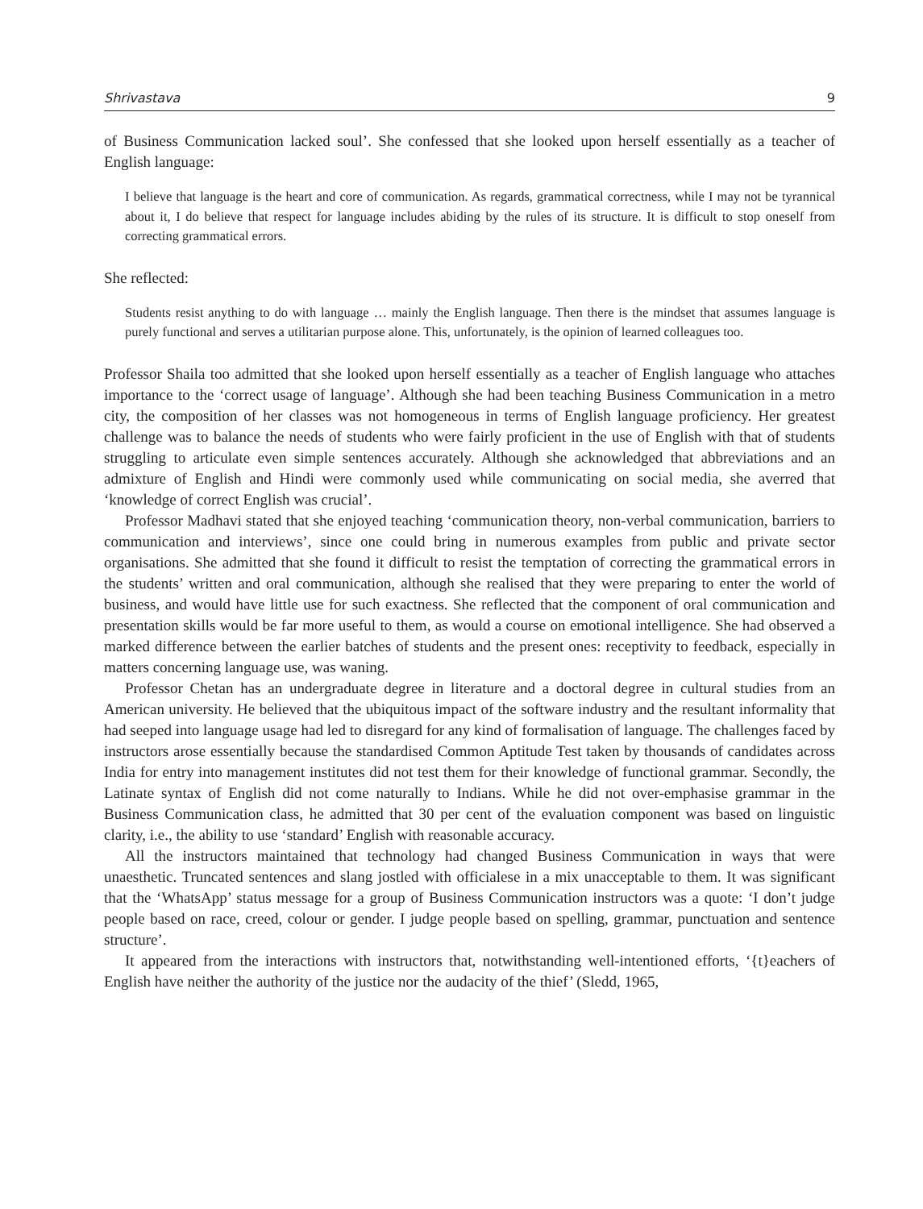Shrivastava 9
of Business Communication lacked soul’. She confessed that she looked upon herself essentially as a teacher of English language:
I believe that language is the heart and core of communication. As regards, grammatical correctness, while I may not be tyrannical about it, I do believe that respect for language includes abiding by the rules of its structure. It is difficult to stop oneself from correcting grammatical errors.
She reflected:
Students resist anything to do with language … mainly the English language. Then there is the mindset that assumes language is purely functional and serves a utilitarian purpose alone. This, unfortunately, is the opinion of learned colleagues too.
Professor Shaila too admitted that she looked upon herself essentially as a teacher of English language who attaches importance to the ‘correct usage of language’. Although she had been teaching Business Communication in a metro city, the composition of her classes was not homogeneous in terms of English language proficiency. Her greatest challenge was to balance the needs of students who were fairly proficient in the use of English with that of students struggling to articulate even simple sentences accurately. Although she acknowledged that abbreviations and an admixture of English and Hindi were commonly used while communicating on social media, she averred that ‘knowledge of correct English was crucial’.
Professor Madhavi stated that she enjoyed teaching ‘communication theory, non-verbal communication, barriers to communication and interviews’, since one could bring in numerous examples from public and private sector organisations. She admitted that she found it difficult to resist the temptation of correcting the grammatical errors in the students’ written and oral communication, although she realised that they were preparing to enter the world of business, and would have little use for such exactness. She reflected that the component of oral communication and presentation skills would be far more useful to them, as would a course on emotional intelligence. She had observed a marked difference between the earlier batches of students and the present ones: receptivity to feedback, especially in matters concerning language use, was waning.
Professor Chetan has an undergraduate degree in literature and a doctoral degree in cultural studies from an American university. He believed that the ubiquitous impact of the software industry and the resultant informality that had seeped into language usage had led to disregard for any kind of formalisation of language. The challenges faced by instructors arose essentially because the standardised Common Aptitude Test taken by thousands of candidates across India for entry into management institutes did not test them for their knowledge of functional grammar. Secondly, the Latinate syntax of English did not come naturally to Indians. While he did not over-emphasise grammar in the Business Communication class, he admitted that 30 per cent of the evaluation component was based on linguistic clarity, i.e., the ability to use ‘standard’ English with reasonable accuracy.
All the instructors maintained that technology had changed Business Communication in ways that were unaesthetic. Truncated sentences and slang jostled with officialese in a mix unacceptable to them. It was significant that the ‘WhatsApp’ status message for a group of Business Communication instructors was a quote: ‘I don’t judge people based on race, creed, colour or gender. I judge people based on spelling, grammar, punctuation and sentence structure’.
It appeared from the interactions with instructors that, notwithstanding well-intentioned efforts, ‘{t}eachers of English have neither the authority of the justice nor the audacity of the thief’ (Sledd, 1965,